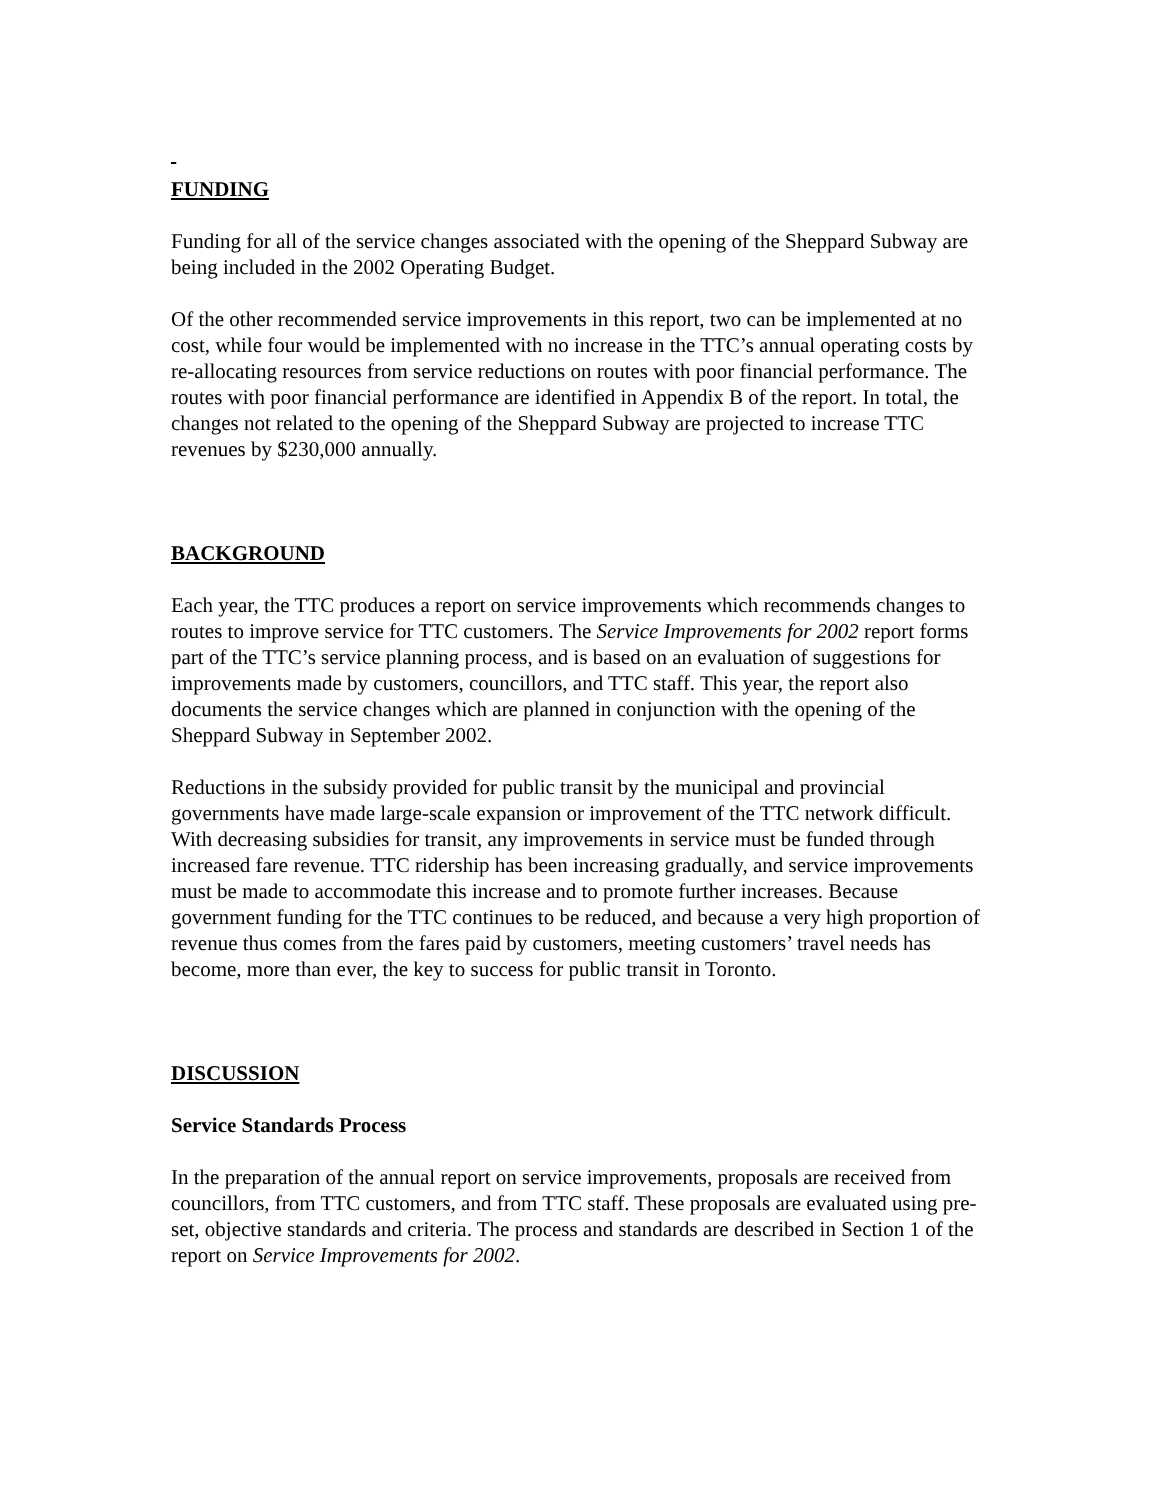FUNDING
Funding for all of the service changes associated with the opening of the Sheppard Subway are being included in the 2002 Operating Budget.
Of the other recommended service improvements in this report, two can be implemented at no cost, while four would be implemented with no increase in the TTC’s annual operating costs by re-allocating resources from service reductions on routes with poor financial performance. The routes with poor financial performance are identified in Appendix B of the report. In total, the changes not related to the opening of the Sheppard Subway are projected to increase TTC revenues by $230,000 annually.
BACKGROUND
Each year, the TTC produces a report on service improvements which recommends changes to routes to improve service for TTC customers. The Service Improvements for 2002 report forms part of the TTC’s service planning process, and is based on an evaluation of suggestions for improvements made by customers, councillors, and TTC staff. This year, the report also documents the service changes which are planned in conjunction with the opening of the Sheppard Subway in September 2002.
Reductions in the subsidy provided for public transit by the municipal and provincial governments have made large-scale expansion or improvement of the TTC network difficult. With decreasing subsidies for transit, any improvements in service must be funded through increased fare revenue. TTC ridership has been increasing gradually, and service improvements must be made to accommodate this increase and to promote further increases. Because government funding for the TTC continues to be reduced, and because a very high proportion of revenue thus comes from the fares paid by customers, meeting customers’ travel needs has become, more than ever, the key to success for public transit in Toronto.
DISCUSSION
Service Standards Process
In the preparation of the annual report on service improvements, proposals are received from councillors, from TTC customers, and from TTC staff. These proposals are evaluated using pre-set, objective standards and criteria. The process and standards are described in Section 1 of the report on Service Improvements for 2002.